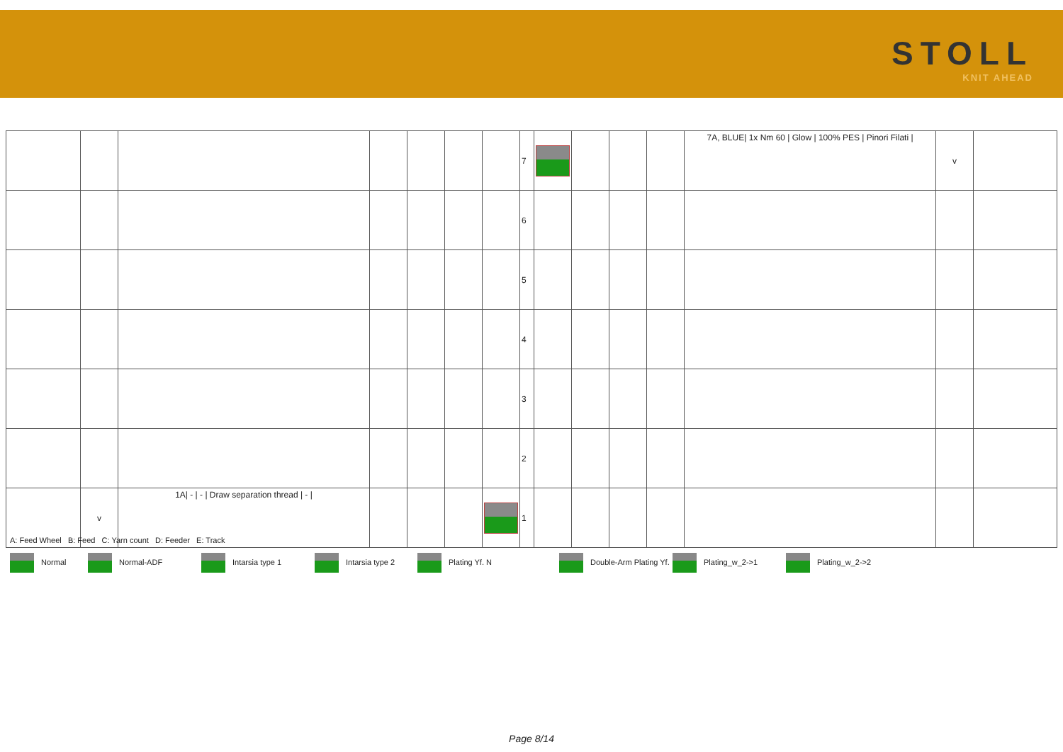STOLL
KNIT AHEAD
| | | | | | | | 7 | | | | | 7A, BLUE/ 1x Nm 60 / Glow / 100% PES / Pinori Filati / | v | |
| | | | | | | | 6 | | | | | | | |
| | | | | | | | 5 | | | | | | | |
| | | | | | | | 4 | | | | | | | |
| | | | | | | | 3 | | | | | | | |
| | | | | | | | 2 | | | | | | | |
| | v | 1A/ - / - / Draw separation thread / - / | | | | | 1 | | | | | | | |
A: Feed Wheel B: Feed C: Yarn count D: Feeder E: Track
Normal Normal-ADF Intarsia type 1 Intarsia type 2 Plating Yf. N Double-Arm Plating Yf. Plating_w_2->1 Plating_w_2->2
Page 8/14